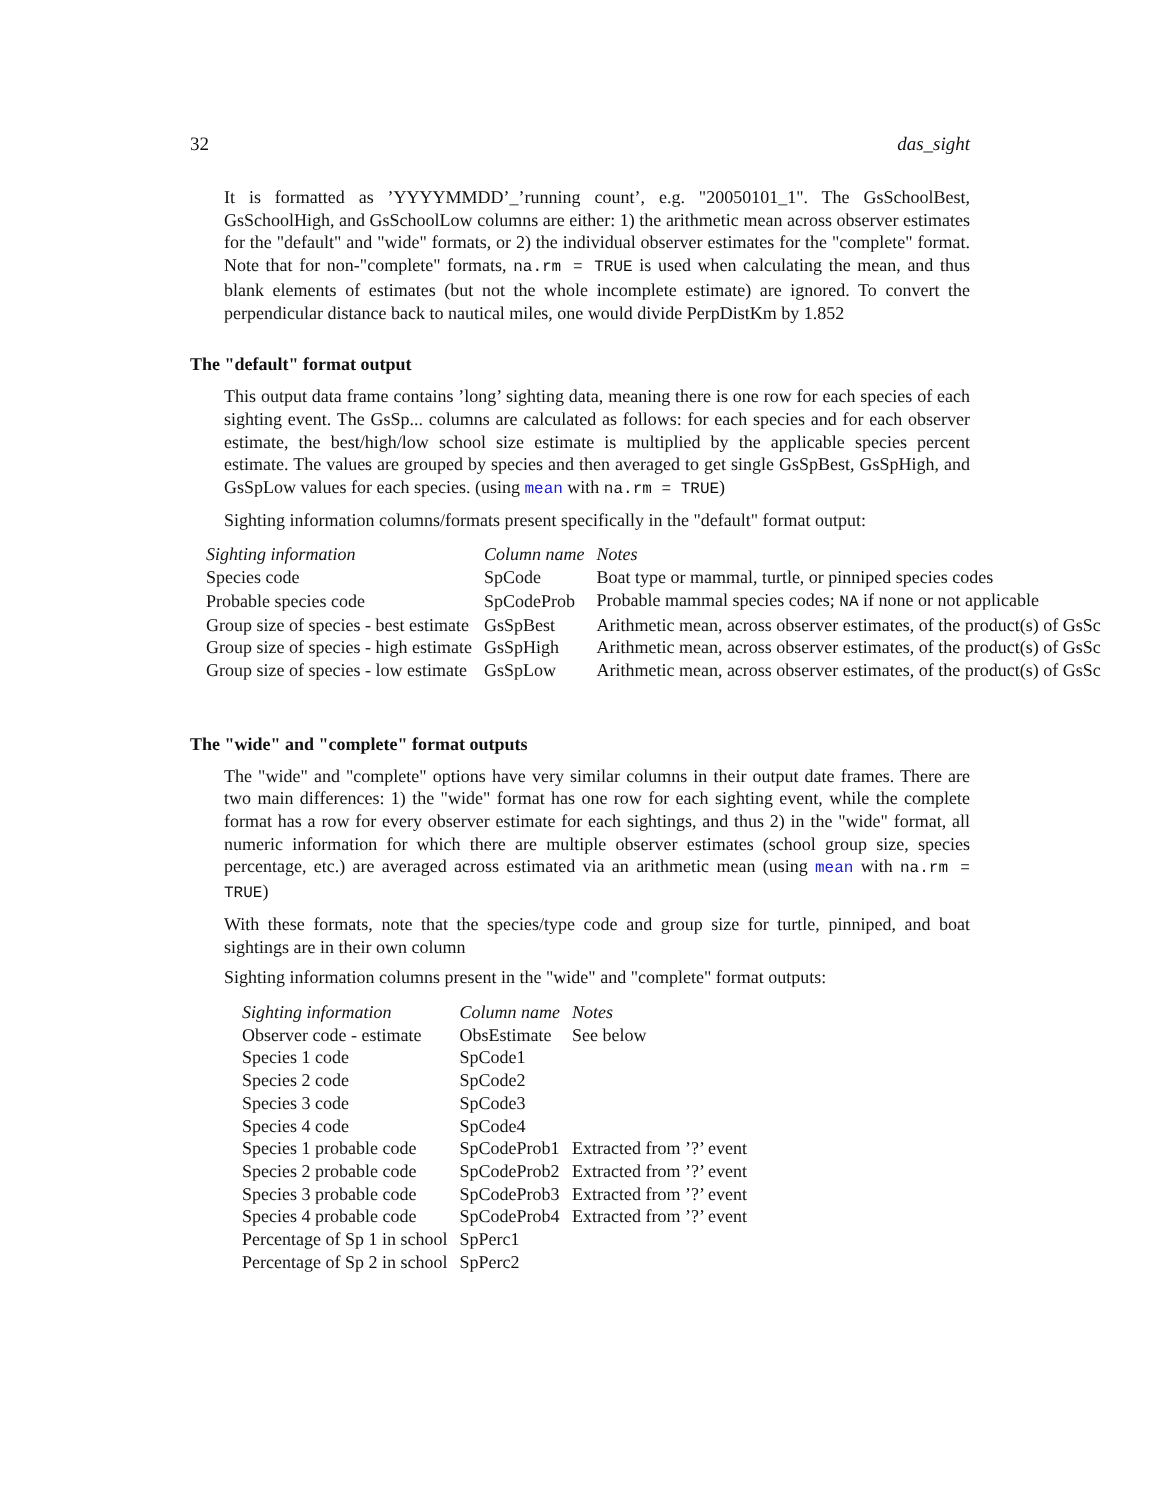32 das_sight
It is formatted as ’YYYYMMDD’_’running count’, e.g. "20050101_1". The GsSchoolBest, GsSchoolHigh, and GsSchoolLow columns are either: 1) the arithmetic mean across observer estimates for the "default" and "wide" formats, or 2) the individual observer estimates for the "complete" format. Note that for non-"complete" formats, na.rm = TRUE is used when calculating the mean, and thus blank elements of estimates (but not the whole incomplete estimate) are ignored. To convert the perpendicular distance back to nautical miles, one would divide PerpDistKm by 1.852
The "default" format output
This output data frame contains ’long’ sighting data, meaning there is one row for each species of each sighting event. The GsSp... columns are calculated as follows: for each species and for each observer estimate, the best/high/low school size estimate is multiplied by the applicable species percent estimate. The values are grouped by species and then averaged to get single GsSpBest, GsSpHigh, and GsSpLow values for each species. (using mean with na.rm = TRUE)
Sighting information columns/formats present specifically in the "default" format output:
| Sighting information | Column name | Notes |
| --- | --- | --- |
| Species code | SpCode | Boat type or mammal, turtle, or pinniped species codes |
| Probable species code | SpCodeProb | Probable mammal species codes; NA if none or not applicable |
| Group size of species - best estimate | GsSpBest | Arithmetic mean, across observer estimates, of the product(s) of GsSc |
| Group size of species - high estimate | GsSpHigh | Arithmetic mean, across observer estimates, of the product(s) of GsSc |
| Group size of species - low estimate | GsSpLow | Arithmetic mean, across observer estimates, of the product(s) of GsSc |
The "wide" and "complete" format outputs
The "wide" and "complete" options have very similar columns in their output date frames. There are two main differences: 1) the "wide" format has one row for each sighting event, while the complete format has a row for every observer estimate for each sightings, and thus 2) in the "wide" format, all numeric information for which there are multiple observer estimates (school group size, species percentage, etc.) are averaged across estimated via an arithmetic mean (using mean with na.rm = TRUE)
With these formats, note that the species/type code and group size for turtle, pinniped, and boat sightings are in their own column
Sighting information columns present in the "wide" and "complete" format outputs:
| Sighting information | Column name | Notes |
| --- | --- | --- |
| Observer code - estimate | ObsEstimate | See below |
| Species 1 code | SpCode1 | |
| Species 2 code | SpCode2 | |
| Species 3 code | SpCode3 | |
| Species 4 code | SpCode4 | |
| Species 1 probable code | SpCodeProb1 | Extracted from ’?’ event |
| Species 2 probable code | SpCodeProb2 | Extracted from ’?’ event |
| Species 3 probable code | SpCodeProb3 | Extracted from ’?’ event |
| Species 4 probable code | SpCodeProb4 | Extracted from ’?’ event |
| Percentage of Sp 1 in school | SpPerc1 | |
| Percentage of Sp 2 in school | SpPerc2 | |